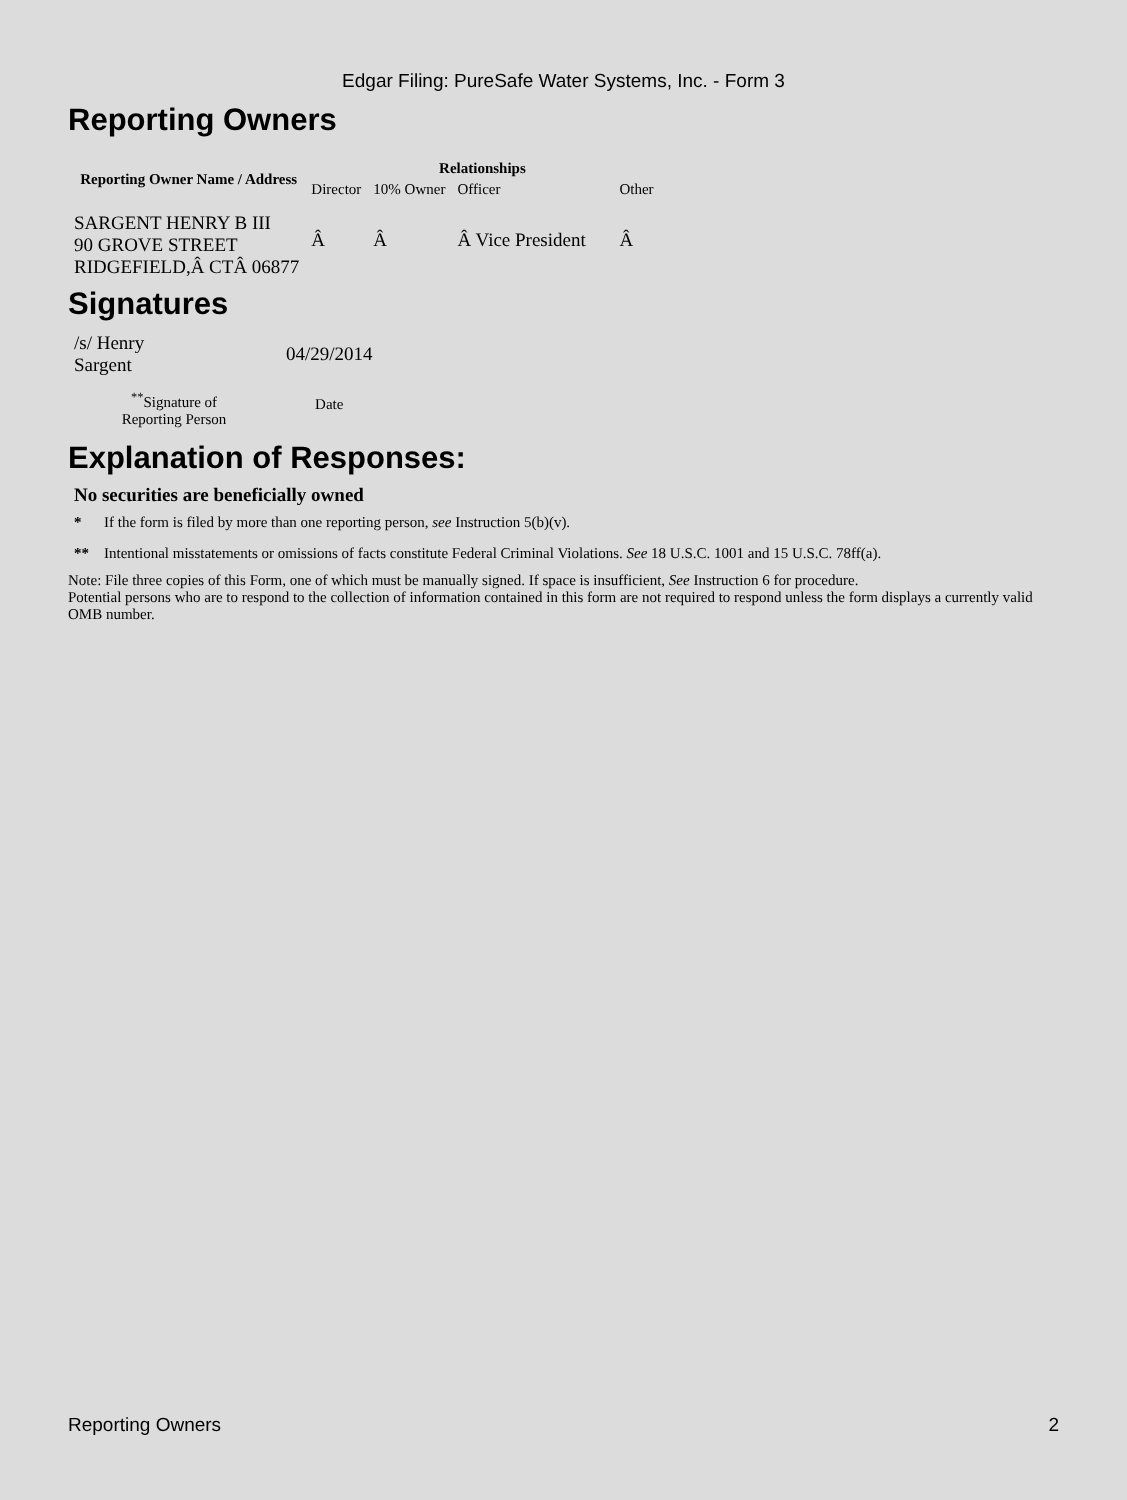Edgar Filing: PureSafe Water Systems, Inc. - Form 3
Reporting Owners
| Reporting Owner Name / Address | Relationships | | | |
| --- | --- | --- | --- | --- |
| | Director | 10% Owner | Officer | Other |
| SARGENT HENRY B III 90 GROVE STREET RIDGEFIELD,Â CTÂ 06877 | Â | Â | Â Vice President | Â |
Signatures
| /s/ Henry Sargent | 04/29/2014 |
| <sup>**</sup> Signature of Reporting Person | Date |
Explanation of Responses:
No securities are beneficially owned
* If the form is filed by more than one reporting person, see Instruction 5(b)(v).
** Intentional misstatements or omissions of facts constitute Federal Criminal Violations. See 18 U.S.C. 1001 and 15 U.S.C. 78ff(a).
Note: File three copies of this Form, one of which must be manually signed. If space is insufficient, See Instruction 6 for procedure.
Potential persons who are to respond to the collection of information contained in this form are not required to respond unless the form displays a currently valid OMB number.
Reporting Owners 2